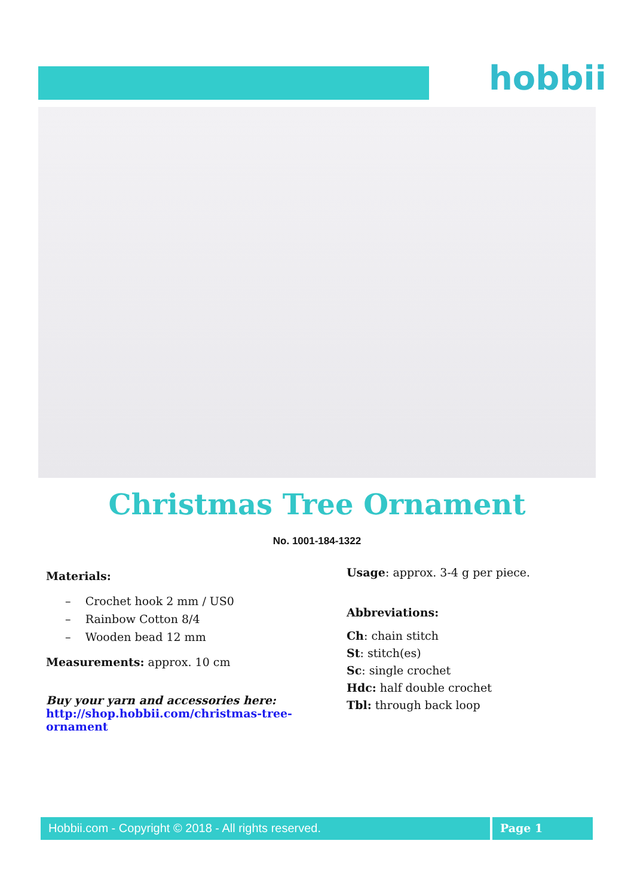hobbii
Christmas Tree Ornament
No. 1001-184-1322
Materials:
– Crochet hook 2 mm / US0
– Rainbow Cotton 8/4
– Wooden bead 12 mm
Measurements: approx. 10 cm
Buy your yarn and accessories here:
http://shop.hobbii.com/christmas-tree-ornament
Usage: approx. 3-4 g per piece.
Abbreviations:
Ch: chain stitch
St: stitch(es)
Sc: single crochet
Hdc: half double crochet
Tbl: through back loop
Hobbii.com - Copyright © 2018 - All rights reserved. Page 1